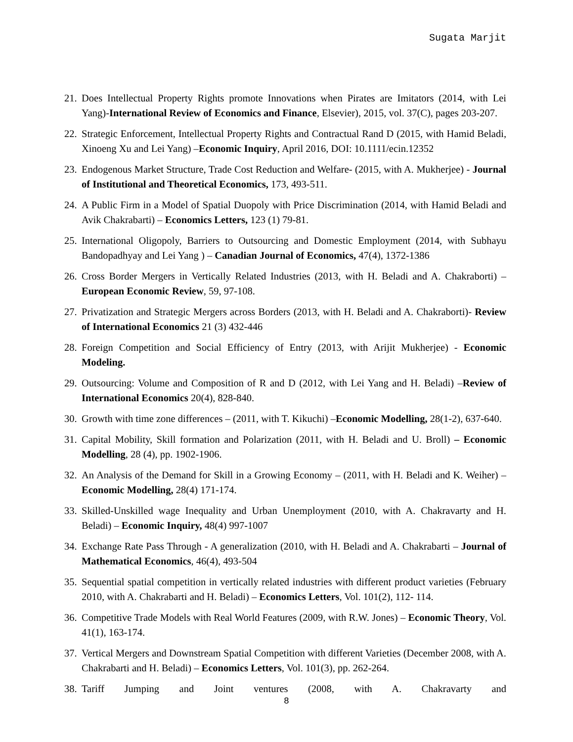Sugata Marjit
21. Does Intellectual Property Rights promote Innovations when Pirates are Imitators (2014, with Lei Yang)-International Review of Economics and Finance, Elsevier), 2015, vol. 37(C), pages 203-207.
22. Strategic Enforcement, Intellectual Property Rights and Contractual Rand D (2015, with Hamid Beladi, Xinoeng Xu and Lei Yang) –Economic Inquiry, April 2016, DOI: 10.1111/ecin.12352
23. Endogenous Market Structure, Trade Cost Reduction and Welfare- (2015, with A. Mukherjee) - Journal of Institutional and Theoretical Economics, 173, 493-511.
24. A Public Firm in a Model of Spatial Duopoly with Price Discrimination (2014, with Hamid Beladi and Avik Chakrabarti) – Economics Letters, 123 (1) 79-81.
25. International Oligopoly, Barriers to Outsourcing and Domestic Employment (2014, with Subhayu Bandopadhyay and Lei Yang ) – Canadian Journal of Economics, 47(4), 1372-1386
26. Cross Border Mergers in Vertically Related Industries (2013, with H. Beladi and A. Chakraborti) – European Economic Review, 59, 97-108.
27. Privatization and Strategic Mergers across Borders (2013, with H. Beladi and A. Chakraborti)- Review of International Economics 21 (3) 432-446
28. Foreign Competition and Social Efficiency of Entry (2013, with Arijit Mukherjee) - Economic Modeling.
29. Outsourcing: Volume and Composition of R and D (2012, with Lei Yang and H. Beladi) –Review of International Economics 20(4), 828-840.
30. Growth with time zone differences – (2011, with T. Kikuchi) –Economic Modelling, 28(1-2), 637-640.
31. Capital Mobility, Skill formation and Polarization (2011, with H. Beladi and U. Broll) – Economic Modelling, 28 (4), pp. 1902-1906.
32. An Analysis of the Demand for Skill in a Growing Economy – (2011, with H. Beladi and K. Weiher) –Economic Modelling, 28(4) 171-174.
33. Skilled-Unskilled wage Inequality and Urban Unemployment (2010, with A. Chakravarty and H. Beladi) – Economic Inquiry, 48(4) 997-1007
34. Exchange Rate Pass Through - A generalization (2010, with H. Beladi and A. Chakrabarti – Journal of Mathematical Economics, 46(4), 493-504
35. Sequential spatial competition in vertically related industries with different product varieties (February 2010, with A. Chakrabarti and H. Beladi) – Economics Letters, Vol. 101(2), 112- 114.
36. Competitive Trade Models with Real World Features (2009, with R.W. Jones) – Economic Theory, Vol. 41(1), 163-174.
37. Vertical Mergers and Downstream Spatial Competition with different Varieties (December 2008, with A. Chakrabarti and H. Beladi) – Economics Letters, Vol. 101(3), pp. 262-264.
38. Tariff Jumping and Joint ventures (2008, with A. Chakravarty and
8